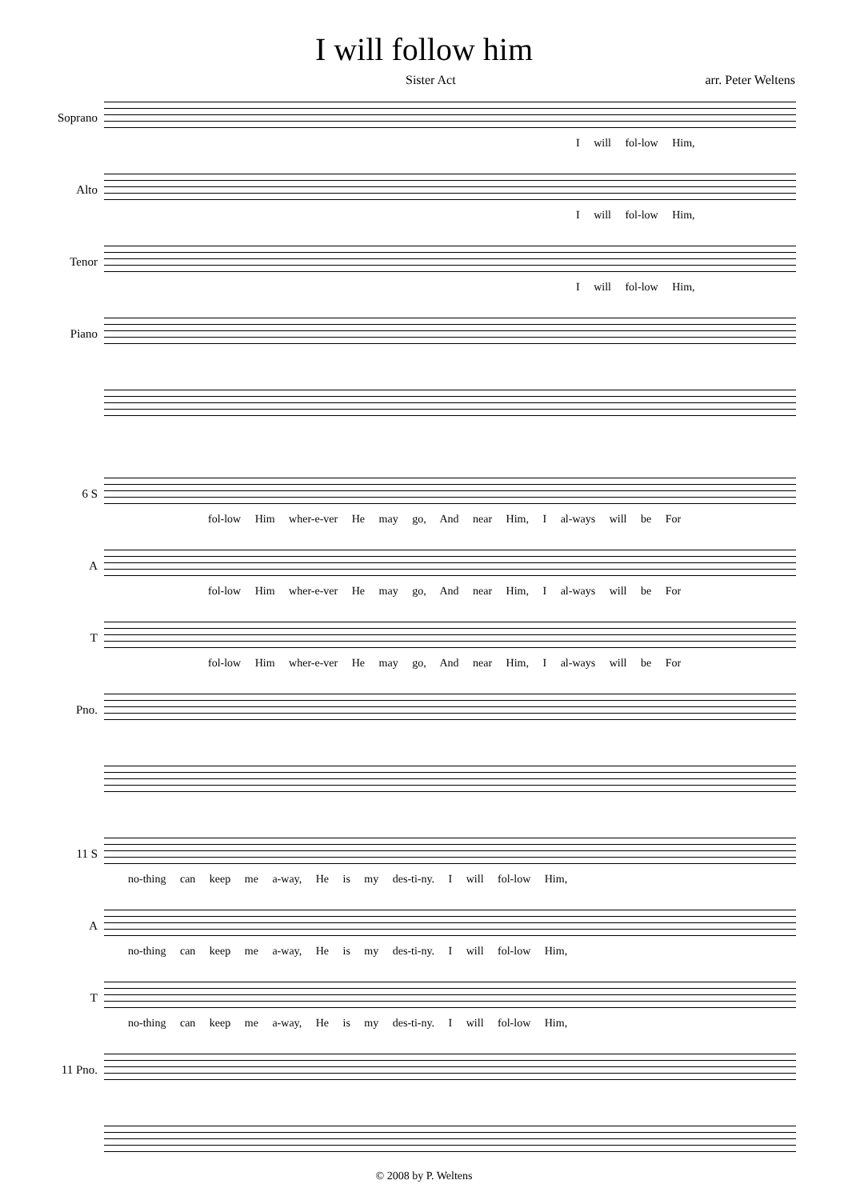I will follow him
Sister Act arr. Peter Weltens
Soprano
I will fol-low Him,
Alto
I will fol-low Him,
Tenor
I will fol-low Him,
Piano
6 S
fol-low Him wher-e-ver He may go, And near Him, I al-ways will be For
A
fol-low Him wher-e-ver He may go, And near Him, I al-ways will be For
T
fol-low Him wher-e-ver He may go, And near Him, I al-ways will be For
Pno.
11 S
no-thing can keep me a-way, He is my des-ti-ny. I will fol-low Him,
A
no-thing can keep me a-way, He is my des-ti-ny. I will fol-low Him,
T
no-thing can keep me a-way, He is my des-ti-ny. I will fol-low Him,
11 Pno.
© 2008 by P. Weltens